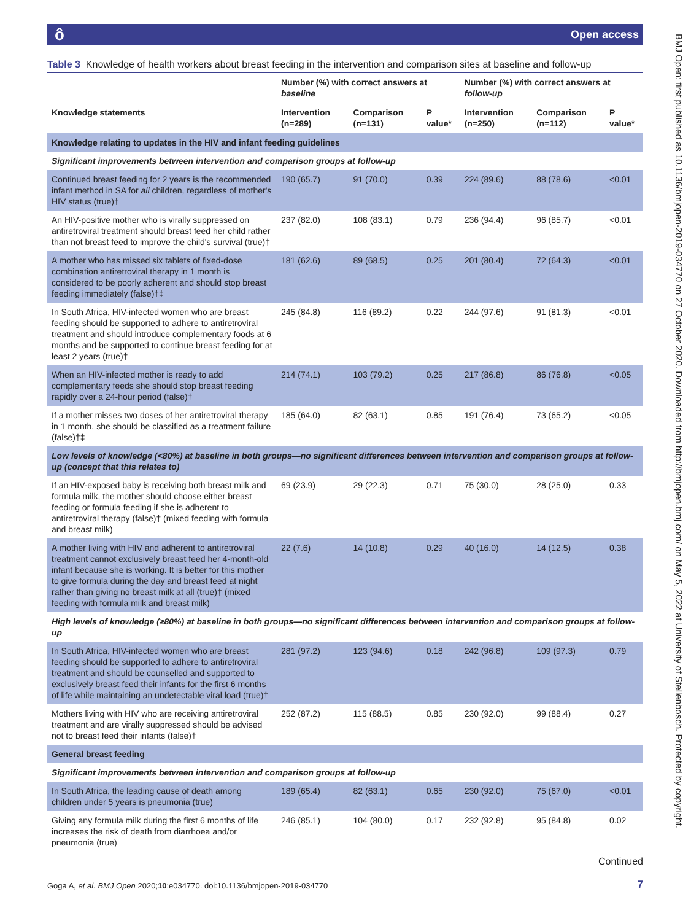ô Open access
BMJ Open: first published as 10.1136/bmjopen-2019-034770 on 27 October 2020. Downloaded from http://bmjopen.bmj.com/ on May 5, 2022 at University of Stellenbosch. Protected by copyright.
Table 3 Knowledge of health workers about breast feeding in the intervention and comparison sites at baseline and follow-up
| | Number (%) with correct answers at baseline | | | Number (%) with correct answers at follow-up | | |
| --- | --- | --- | --- | --- | --- | --- |
| Knowledge statements | Intervention (n=289) | Comparison (n=131) | P value* | Intervention (n=250) | Comparison (n=112) | P value* |
| Knowledge relating to updates in the HIV and infant feeding guidelines | | | | | | |
| Significant improvements between intervention and comparison groups at follow-up | | | | | | |
| Continued breast feeding for 2 years is the recommended infant method in SA for all children, regardless of mother's HIV status (true)† | 190 (65.7) | 91 (70.0) | 0.39 | 224 (89.6) | 88 (78.6) | <0.01 |
| An HIV-positive mother who is virally suppressed on antiretroviral treatment should breast feed her child rather than not breast feed to improve the child's survival (true)† | 237 (82.0) | 108 (83.1) | 0.79 | 236 (94.4) | 96 (85.7) | <0.01 |
| A mother who has missed six tablets of fixed-dose combination antiretroviral therapy in 1 month is considered to be poorly adherent and should stop breast feeding immediately (false)†‡ | 181 (62.6) | 89 (68.5) | 0.25 | 201 (80.4) | 72 (64.3) | <0.01 |
| In South Africa, HIV-infected women who are breast feeding should be supported to adhere to antiretroviral treatment and should introduce complementary foods at 6 months and be supported to continue breast feeding for at least 2 years (true)† | 245 (84.8) | 116 (89.2) | 0.22 | 244 (97.6) | 91 (81.3) | <0.01 |
| When an HIV-infected mother is ready to add complementary feeds she should stop breast feeding rapidly over a 24-hour period (false)† | 214 (74.1) | 103 (79.2) | 0.25 | 217 (86.8) | 86 (76.8) | <0.05 |
| If a mother misses two doses of her antiretroviral therapy in 1 month, she should be classified as a treatment failure (false)†‡ | 185 (64.0) | 82 (63.1) | 0.85 | 191 (76.4) | 73 (65.2) | <0.05 |
| Low levels of knowledge (<80%) at baseline in both groups—no significant differences between intervention and comparison groups at follow-up (concept that this relates to) | | | | | | |
| If an HIV-exposed baby is receiving both breast milk and formula milk, the mother should choose either breast feeding or formula feeding if she is adherent to antiretroviral therapy (false)† (mixed feeding with formula and breast milk) | 69 (23.9) | 29 (22.3) | 0.71 | 75 (30.0) | 28 (25.0) | 0.33 |
| A mother living with HIV and adherent to antiretroviral treatment cannot exclusively breast feed her 4-month-old infant because she is working. It is better for this mother to give formula during the day and breast feed at night rather than giving no breast milk at all (true)† (mixed feeding with formula milk and breast milk) | 22 (7.6) | 14 (10.8) | 0.29 | 40 (16.0) | 14 (12.5) | 0.38 |
| High levels of knowledge (≥80%) at baseline in both groups—no significant differences between intervention and comparison groups at follow-up | | | | | | |
| In South Africa, HIV-infected women who are breast feeding should be supported to adhere to antiretroviral treatment and should be counselled and supported to exclusively breast feed their infants for the first 6 months of life while maintaining an undetectable viral load (true)† | 281 (97.2) | 123 (94.6) | 0.18 | 242 (96.8) | 109 (97.3) | 0.79 |
| Mothers living with HIV who are receiving antiretroviral treatment and are virally suppressed should be advised not to breast feed their infants (false)† | 252 (87.2) | 115 (88.5) | 0.85 | 230 (92.0) | 99 (88.4) | 0.27 |
| General breast feeding | | | | | | |
| Significant improvements between intervention and comparison groups at follow-up | | | | | | |
| In South Africa, the leading cause of death among children under 5 years is pneumonia (true) | 189 (65.4) | 82 (63.1) | 0.65 | 230 (92.0) | 75 (67.0) | <0.01 |
| Giving any formula milk during the first 6 months of life increases the risk of death from diarrhoea and/or pneumonia (true) | 246 (85.1) | 104 (80.0) | 0.17 | 232 (92.8) | 95 (84.8) | 0.02 |
Continued
Goga A, et al. BMJ Open 2020;10:e034770. doi:10.1136/bmjopen-2019-034770 7